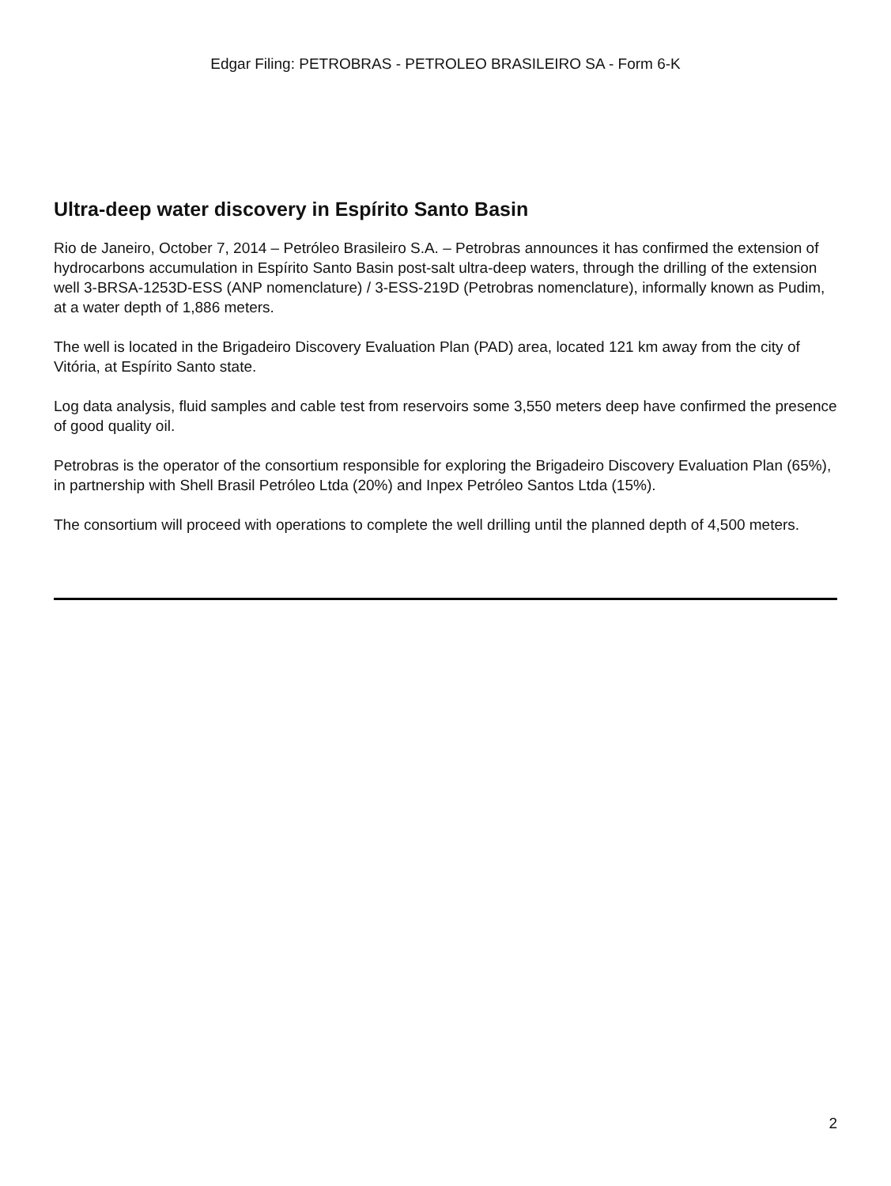Edgar Filing: PETROBRAS - PETROLEO BRASILEIRO SA - Form 6-K
Ultra-deep water discovery in Espírito Santo Basin
Rio de Janeiro, October 7, 2014 – Petróleo Brasileiro S.A. – Petrobras announces it has confirmed the extension of hydrocarbons accumulation in Espírito Santo Basin post-salt ultra-deep waters, through the drilling of the extension well 3-BRSA-1253D-ESS (ANP nomenclature) / 3-ESS-219D (Petrobras nomenclature), informally known as Pudim, at a water depth of 1,886 meters.
The well is located in the Brigadeiro Discovery Evaluation Plan (PAD) area, located 121 km away from the city of Vitória, at Espírito Santo state.
Log data analysis, fluid samples and cable test from reservoirs some 3,550 meters deep have confirmed the presence of good quality oil.
Petrobras is the operator of the consortium responsible for exploring the Brigadeiro Discovery Evaluation Plan (65%), in partnership with Shell Brasil Petróleo Ltda (20%) and Inpex Petróleo Santos Ltda (15%).
The consortium will proceed with operations to complete the well drilling until the planned depth of 4,500 meters.
2